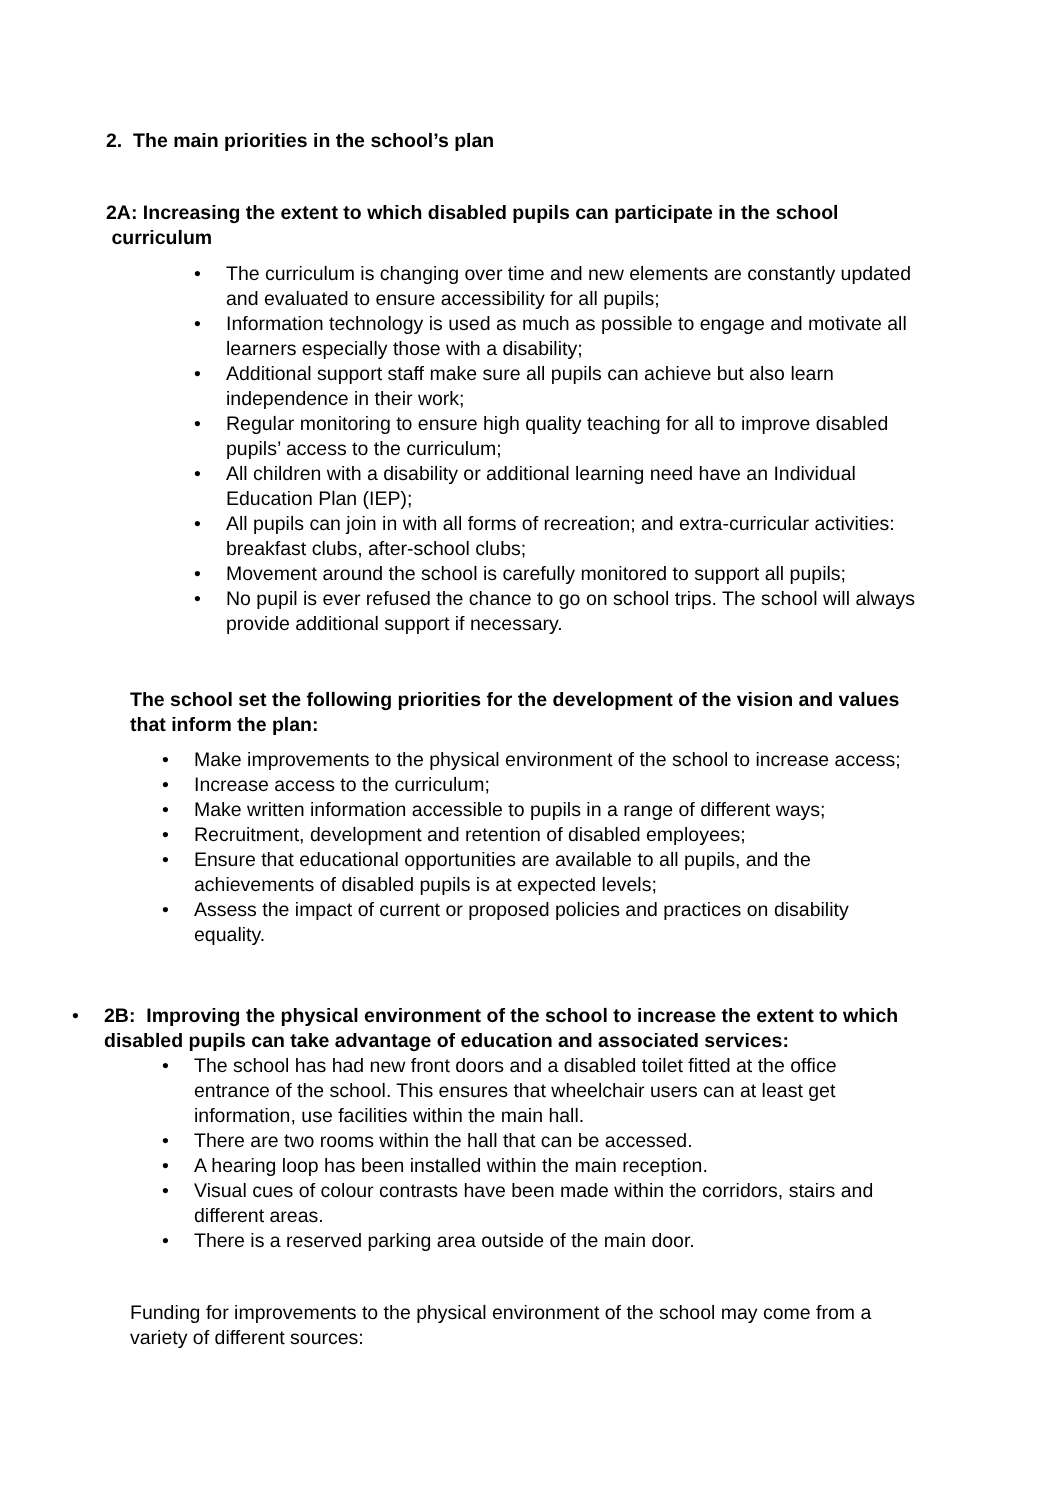2. The main priorities in the school’s plan
2A: Increasing the extent to which disabled pupils can participate in the school
curriculum
• The curriculum is changing over time and new elements are constantly updated and evaluated to ensure accessibility for all pupils;
• Information technology is used as much as possible to engage and motivate all learners especially those with a disability;
• Additional support staff make sure all pupils can achieve but also learn independence in their work;
• Regular monitoring to ensure high quality teaching for all to improve disabled pupils’ access to the curriculum;
• All children with a disability or additional learning need have an Individual Education Plan (IEP);
• All pupils can join in with all forms of recreation; and extra-curricular activities: breakfast clubs, after-school clubs;
• Movement around the school is carefully monitored to support all pupils;
• No pupil is ever refused the chance to go on school trips. The school will always provide additional support if necessary.
The school set the following priorities for the development of the vision and values that inform the plan:
• Make improvements to the physical environment of the school to increase access;
• Increase access to the curriculum;
• Make written information accessible to pupils in a range of different ways;
• Recruitment, development and retention of disabled employees;
• Ensure that educational opportunities are available to all pupils, and the achievements of disabled pupils is at expected levels;
• Assess the impact of current or proposed policies and practices on disability equality.
• 2B: Improving the physical environment of the school to increase the extent to which disabled pupils can take advantage of education and associated services:
• The school has had new front doors and a disabled toilet fitted at the office entrance of the school. This ensures that wheelchair users can at least get information, use facilities within the main hall.
• There are two rooms within the hall that can be accessed.
• A hearing loop has been installed within the main reception.
• Visual cues of colour contrasts have been made within the corridors, stairs and different areas.
• There is a reserved parking area outside of the main door.
Funding for improvements to the physical environment of the school may come from a variety of different sources: